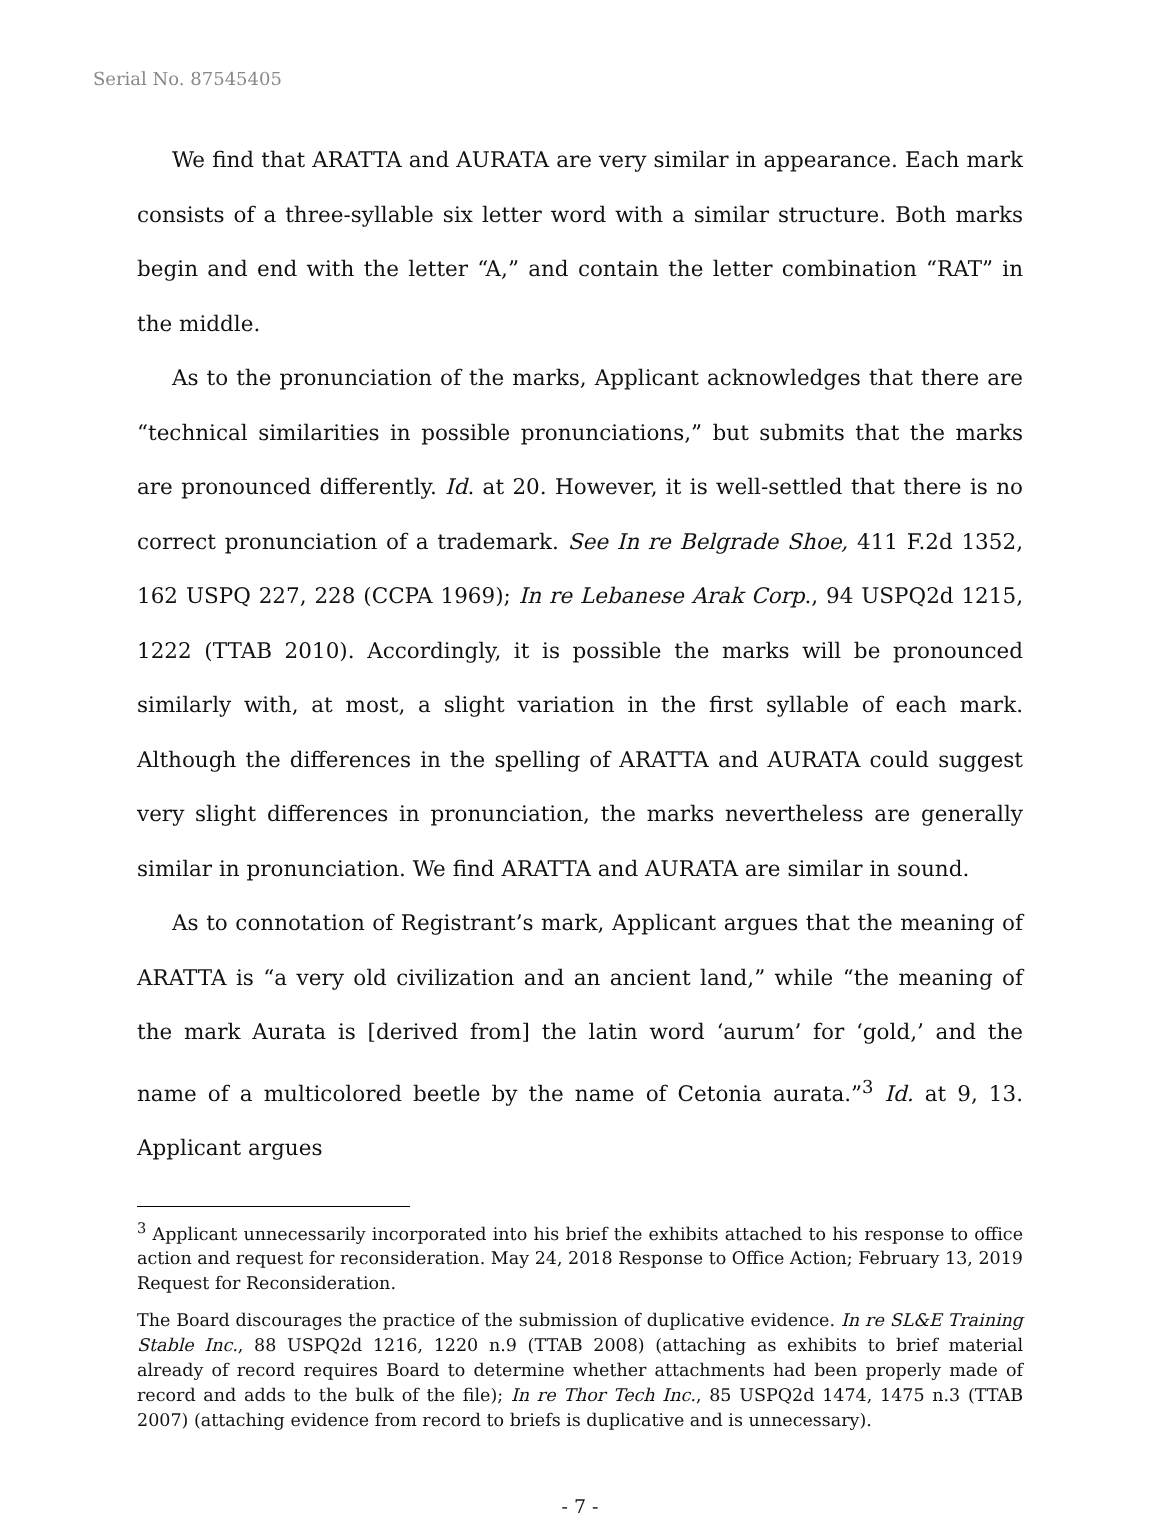Serial No. 87545405
We find that ARATTA and AURATA are very similar in appearance. Each mark consists of a three-syllable six letter word with a similar structure. Both marks begin and end with the letter “A,” and contain the letter combination “RAT” in the middle.
As to the pronunciation of the marks, Applicant acknowledges that there are “technical similarities in possible pronunciations,” but submits that the marks are pronounced differently. Id. at 20. However, it is well-settled that there is no correct pronunciation of a trademark. See In re Belgrade Shoe, 411 F.2d 1352, 162 USPQ 227, 228 (CCPA 1969); In re Lebanese Arak Corp., 94 USPQ2d 1215, 1222 (TTAB 2010). Accordingly, it is possible the marks will be pronounced similarly with, at most, a slight variation in the first syllable of each mark. Although the differences in the spelling of ARATTA and AURATA could suggest very slight differences in pronunciation, the marks nevertheless are generally similar in pronunciation. We find ARATTA and AURATA are similar in sound.
As to connotation of Registrant’s mark, Applicant argues that the meaning of ARATTA is “a very old civilization and an ancient land,” while “the meaning of the mark Aurata is [derived from] the latin word ‘aurum’ for ‘gold,’ and the name of a multicolored beetle by the name of Cetonia aurata.”<sup>3</sup> Id. at 9, 13. Applicant argues
<sup>3</sup> Applicant unnecessarily incorporated into his brief the exhibits attached to his response to office action and request for reconsideration. May 24, 2018 Response to Office Action; February 13, 2019 Request for Reconsideration.
The Board discourages the practice of the submission of duplicative evidence. In re SL&E Training Stable Inc., 88 USPQ2d 1216, 1220 n.9 (TTAB 2008) (attaching as exhibits to brief material already of record requires Board to determine whether attachments had been properly made of record and adds to the bulk of the file); In re Thor Tech Inc., 85 USPQ2d 1474, 1475 n.3 (TTAB 2007) (attaching evidence from record to briefs is duplicative and is unnecessary).
- 7 -